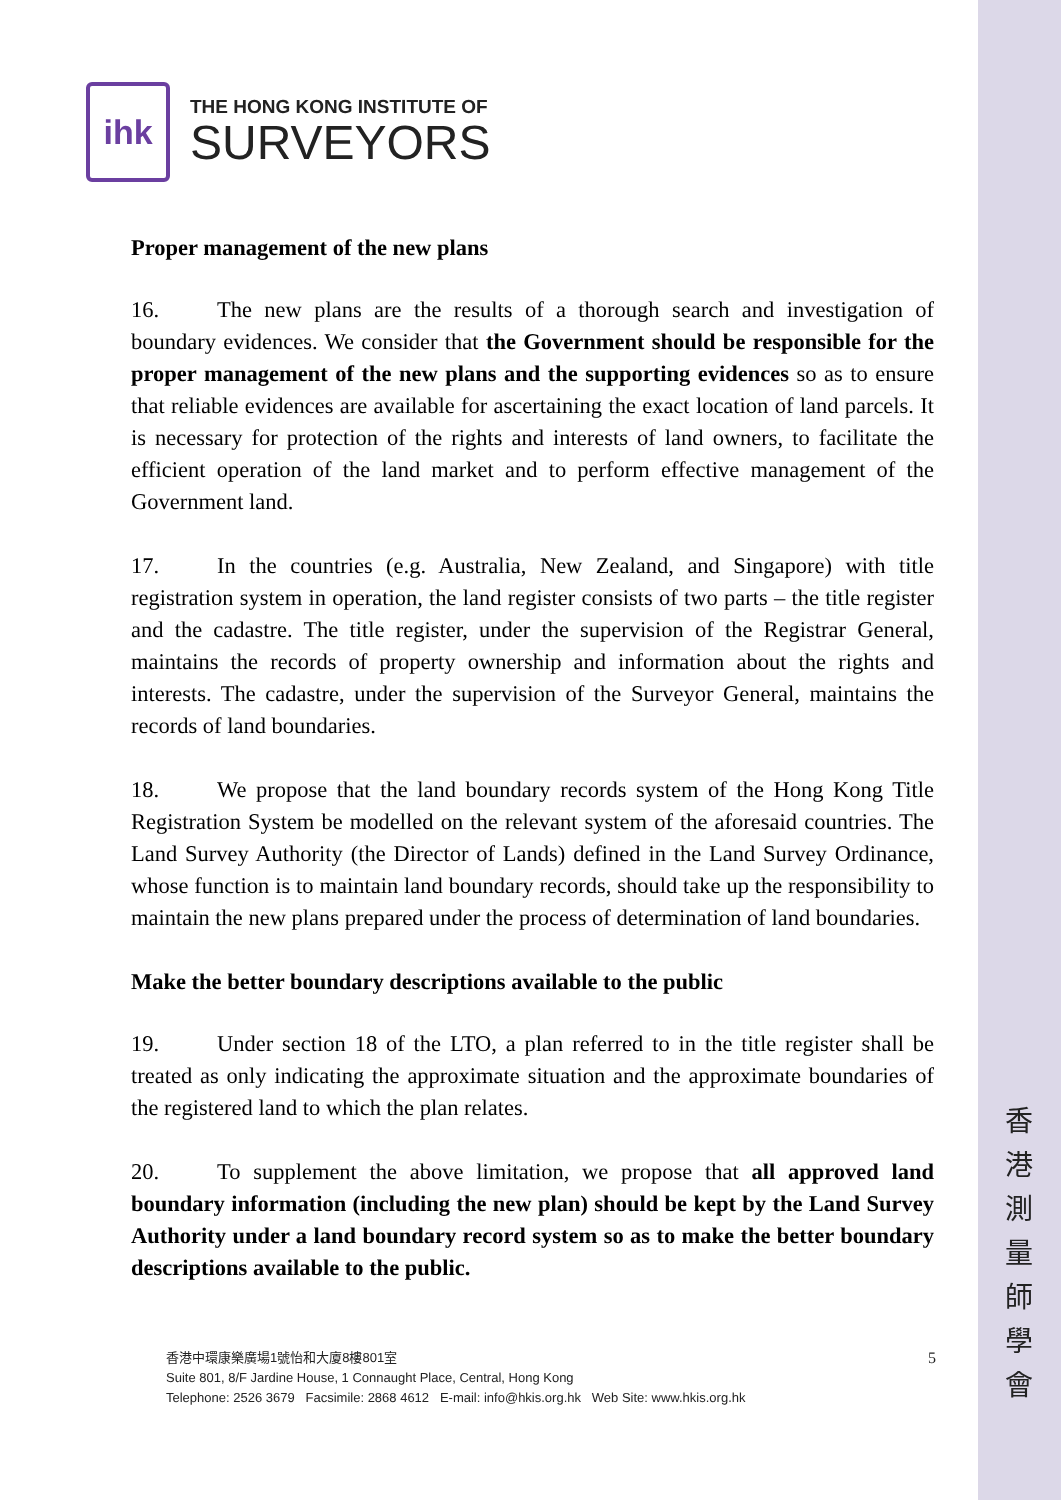香
港
測
量
師
學
會
ihk
THE HONG KONG INSTITUTE OF
SURVEYORS
Proper management of the new plans
16. The new plans are the results of a thorough search and investigation of boundary evidences. We consider that the Government should be responsible for the proper management of the new plans and the supporting evidences so as to ensure that reliable evidences are available for ascertaining the exact location of land parcels. It is necessary for protection of the rights and interests of land owners, to facilitate the efficient operation of the land market and to perform effective management of the Government land.
17. In the countries (e.g. Australia, New Zealand, and Singapore) with title registration system in operation, the land register consists of two parts – the title register and the cadastre. The title register, under the supervision of the Registrar General, maintains the records of property ownership and information about the rights and interests. The cadastre, under the supervision of the Surveyor General, maintains the records of land boundaries.
18. We propose that the land boundary records system of the Hong Kong Title Registration System be modelled on the relevant system of the aforesaid countries. The Land Survey Authority (the Director of Lands) defined in the Land Survey Ordinance, whose function is to maintain land boundary records, should take up the responsibility to maintain the new plans prepared under the process of determination of land boundaries.
Make the better boundary descriptions available to the public
19. Under section 18 of the LTO, a plan referred to in the title register shall be treated as only indicating the approximate situation and the approximate boundaries of the registered land to which the plan relates.
20. To supplement the above limitation, we propose that all approved land boundary information (including the new plan) should be kept by the Land Survey Authority under a land boundary record system so as to make the better boundary descriptions available to the public.
5
香港中環康樂廣場1號怡和大廈8樓801室
Suite 801, 8/F Jardine House, 1 Connaught Place, Central, Hong Kong
Telephone: 2526 3679 Facsimile: 2868 4612 E-mail: info@hkis.org.hk Web Site: www.hkis.org.hk